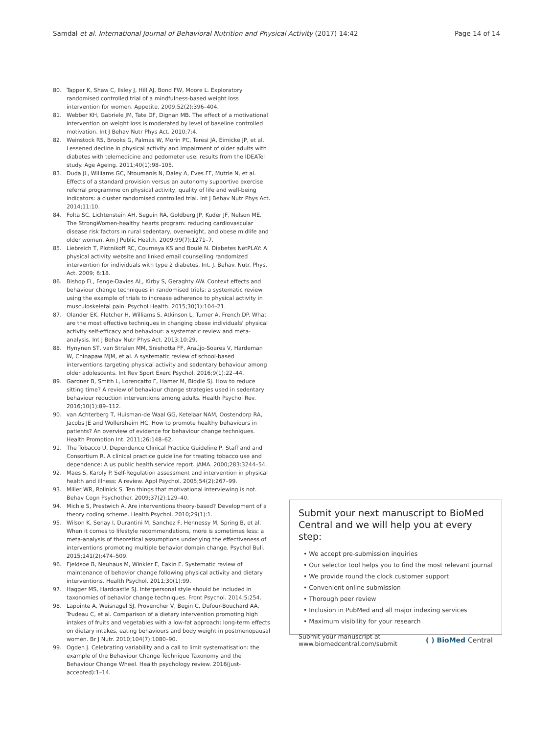Samdal et al. International Journal of Behavioral Nutrition and Physical Activity (2017) 14:42
Page 14 of 14
80. Tapper K, Shaw C, Ilsley J, Hill AJ, Bond FW, Moore L. Exploratory randomised controlled trial of a mindfulness-based weight loss intervention for women. Appetite. 2009;52(2):396–404.
81. Webber KH, Gabriele JM, Tate DF, Dignan MB. The effect of a motivational intervention on weight loss is moderated by level of baseline controlled motivation. Int J Behav Nutr Phys Act. 2010;7:4.
82. Weinstock RS, Brooks G, Palmas W, Morin PC, Teresi JA, Eimicke JP, et al. Lessened decline in physical activity and impairment of older adults with diabetes with telemedicine and pedometer use: results from the IDEATel study. Age Ageing. 2011;40(1):98–105.
83. Duda JL, Williams GC, Ntoumanis N, Daley A, Eves FF, Mutrie N, et al. Effects of a standard provision versus an autonomy supportive exercise referral programme on physical activity, quality of life and well-being indicators: a cluster randomised controlled trial. Int J Behav Nutr Phys Act. 2014;11:10.
84. Folta SC, Lichtenstein AH, Seguin RA, Goldberg JP, Kuder JF, Nelson ME. The StrongWomen-healthy hearts program: reducing cardiovascular disease risk factors in rural sedentary, overweight, and obese midlife and older women. Am J Public Health. 2009;99(7):1271–7.
85. Liebreich T, Plotnikoff RC, Courneya KS and Boulé N. Diabetes NetPLAY: A physical activity website and linked email counselling randomized intervention for individuals with type 2 diabetes. Int. J. Behav. Nutr. Phys. Act. 2009; 6:18.
86. Bishop FL, Fenge-Davies AL, Kirby S, Geraghty AW. Context effects and behaviour change techniques in randomised trials: a systematic review using the example of trials to increase adherence to physical activity in musculoskeletal pain. Psychol Health. 2015;30(1):104–21.
87. Olander EK, Fletcher H, Williams S, Atkinson L, Turner A, French DP. What are the most effective techniques in changing obese individuals' physical activity self-efficacy and behaviour: a systematic review and meta-analysis. Int J Behav Nutr Phys Act. 2013;10:29.
88. Hynynen ST, van Stralen MM, Sniehotta FF, Araújo-Soares V, Hardeman W, Chinapaw MJM, et al. A systematic review of school-based interventions targeting physical activity and sedentary behaviour among older adolescents. Int Rev Sport Exerc Psychol. 2016;9(1):22–44.
89. Gardner B, Smith L, Lorencatto F, Hamer M, Biddle SJ. How to reduce sitting time? A review of behaviour change strategies used in sedentary behaviour reduction interventions among adults. Health Psychol Rev. 2016;10(1):89–112.
90. van Achterberg T, Huisman-de Waal GG, Ketelaar NAM, Oostendorp RA, Jacobs JE and Wollersheim HC. How to promote healthy behaviours in patients? An overview of evidence for behaviour change techniques. Health Promotion Int. 2011;26:148–62.
91. The Tobacco U, Dependence Clinical Practice Guideline P, Staff and and Consortium R. A clinical practice guideline for treating tobacco use and dependence: A us public health service report. JAMA. 2000;283:3244–54.
92. Maes S, Karoly P. Self-Regulation assessment and intervention in physical health and illness: A review. Appl Psychol. 2005;54(2):267–99.
93. Miller WR, Rollnick S. Ten things that motivational interviewing is not. Behav Cogn Psychother. 2009;37(2):129–40.
94. Michie S, Prestwich A. Are interventions theory-based? Development of a theory coding scheme. Health Psychol. 2010;29(1):1.
95. Wilson K, Senay I, Durantini M, Sanchez F, Hennessy M, Spring B, et al. When it comes to lifestyle recommendations, more is sometimes less: a meta-analysis of theoretical assumptions underlying the effectiveness of interventions promoting multiple behavior domain change. Psychol Bull. 2015;141(2):474–509.
96. Fjeldsoe B, Neuhaus M, Winkler E, Eakin E. Systematic review of maintenance of behavior change following physical activity and dietary interventions. Health Psychol. 2011;30(1):99.
97. Hagger MS, Hardcastle SJ. Interpersonal style should be included in taxonomies of behavior change techniques. Front Psychol. 2014;5:254.
98. Lapointe A, Weisnagel SJ, Provencher V, Begin C, Dufour-Bouchard AA, Trudeau C, et al. Comparison of a dietary intervention promoting high intakes of fruits and vegetables with a low-fat approach: long-term effects on dietary intakes, eating behaviours and body weight in postmenopausal women. Br J Nutr. 2010;104(7):1080–90.
99. Ogden J. Celebrating variability and a call to limit systematisation: the example of the Behaviour Change Technique Taxonomy and the Behaviour Change Wheel. Health psychology review. 2016(just-accepted):1–14.
Submit your next manuscript to BioMed Central and we will help you at every step:
• We accept pre-submission inquiries
• Our selector tool helps you to find the most relevant journal
• We provide round the clock customer support
• Convenient online submission
• Thorough peer review
• Inclusion in PubMed and all major indexing services
• Maximum visibility for your research
Submit your manuscript at
www.biomedcentral.com/submit
( ) BioMed Central